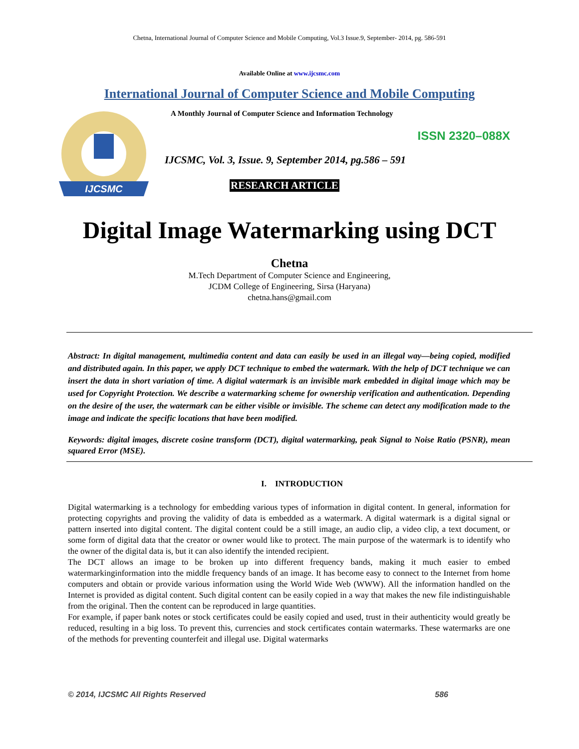Chetna, International Journal of Computer Science and Mobile Computing, Vol.3 Issue.9, September- 2014, pg. 586-591
Available Online at www.ijcsmc.com
International Journal of Computer Science and Mobile Computing
IJCSMC
A Monthly Journal of Computer Science and Information Technology
ISSN 2320–088X
IJCSMC, Vol. 3, Issue. 9, September 2014, pg.586 – 591
RESEARCH ARTICLE
Digital Image Watermarking using DCT
Chetna
M.Tech Department of Computer Science and Engineering,
JCDM College of Engineering, Sirsa (Haryana)
chetna.hans@gmail.com
Abstract: In digital management, multimedia content and data can easily be used in an illegal way—being copied, modified and distributed again. In this paper, we apply DCT technique to embed the watermark. With the help of DCT technique we can insert the data in short variation of time. A digital watermark is an invisible mark embedded in digital image which may be used for Copyright Protection. We describe a watermarking scheme for ownership verification and authentication. Depending on the desire of the user, the watermark can be either visible or invisible. The scheme can detect any modification made to the image and indicate the specific locations that have been modified.
Keywords: digital images, discrete cosine transform (DCT), digital watermarking, peak Signal to Noise Ratio (PSNR), mean squared Error (MSE).
I. INTRODUCTION
Digital watermarking is a technology for embedding various types of information in digital content. In general, information for protecting copyrights and proving the validity of data is embedded as a watermark. A digital watermark is a digital signal or pattern inserted into digital content. The digital content could be a still image, an audio clip, a video clip, a text document, or some form of digital data that the creator or owner would like to protect. The main purpose of the watermark is to identify who the owner of the digital data is, but it can also identify the intended recipient.
The DCT allows an image to be broken up into different frequency bands, making it much easier to embed watermarkinginformation into the middle frequency bands of an image. It has become easy to connect to the Internet from home computers and obtain or provide various information using the World Wide Web (WWW). All the information handled on the Internet is provided as digital content. Such digital content can be easily copied in a way that makes the new file indistinguishable from the original. Then the content can be reproduced in large quantities.
For example, if paper bank notes or stock certificates could be easily copied and used, trust in their authenticity would greatly be reduced, resulting in a big loss. To prevent this, currencies and stock certificates contain watermarks. These watermarks are one of the methods for preventing counterfeit and illegal use. Digital watermarks
© 2014, IJCSMC All Rights Reserved 586